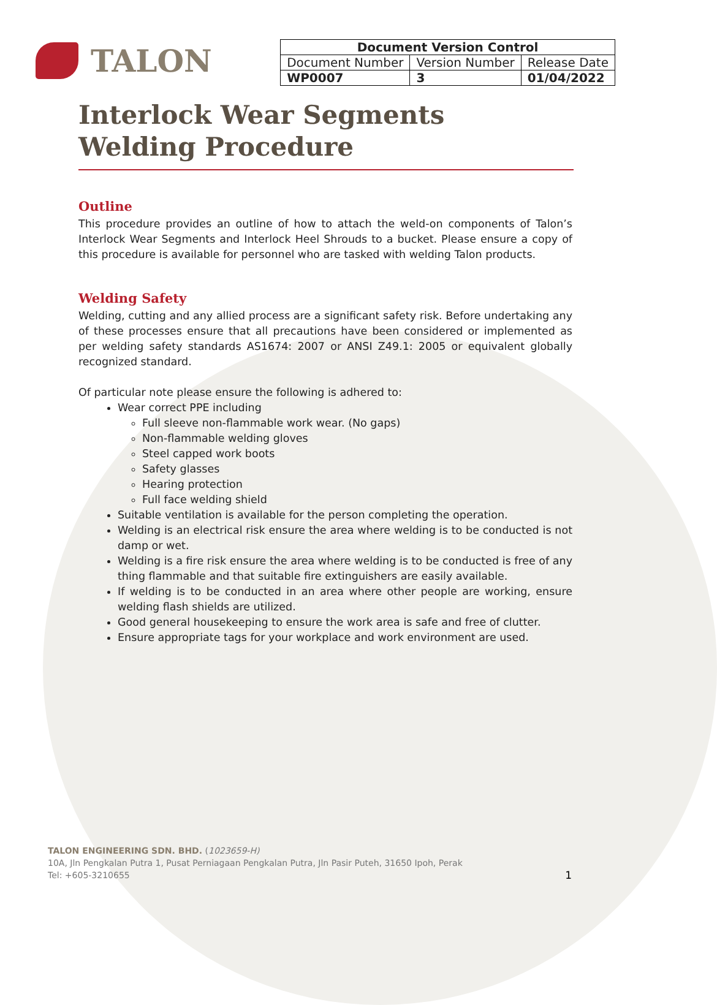TALON
| Document Version Control | | |
| --- | --- | --- |
| Document Number | Version Number | Release Date |
| WP0007 | 3 | 01/04/2022 |
Interlock Wear Segments
Welding Procedure
Outline
This procedure provides an outline of how to attach the weld-on components of Talon’s Interlock Wear Segments and Interlock Heel Shrouds to a bucket. Please ensure a copy of this procedure is available for personnel who are tasked with welding Talon products.
Welding Safety
Welding, cutting and any allied process are a significant safety risk. Before undertaking any of these processes ensure that all precautions have been considered or implemented as per welding safety standards AS1674: 2007 or ANSI Z49.1: 2005 or equivalent globally recognized standard.
Of particular note please ensure the following is adhered to:
Wear correct PPE including
Full sleeve non-flammable work wear. (No gaps)
Non-flammable welding gloves
Steel capped work boots
Safety glasses
Hearing protection
Full face welding shield
Suitable ventilation is available for the person completing the operation.
Welding is an electrical risk ensure the area where welding is to be conducted is not damp or wet.
Welding is a fire risk ensure the area where welding is to be conducted is free of any thing flammable and that suitable fire extinguishers are easily available.
If welding is to be conducted in an area where other people are working, ensure welding flash shields are utilized.
Good general housekeeping to ensure the work area is safe and free of clutter.
Ensure appropriate tags for your workplace and work environment are used.
TALON ENGINEERING SDN. BHD. (1023659-H)
10A, Jln Pengkalan Putra 1, Pusat Perniagaan Pengkalan Putra, Jln Pasir Puteh, 31650 Ipoh, Perak
Tel: +605-3210655
1